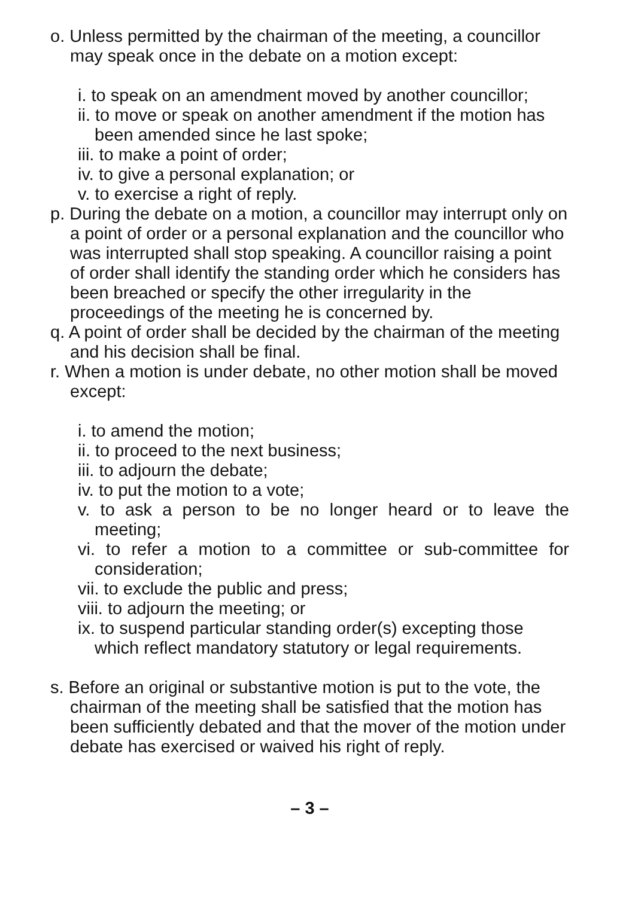o. Unless permitted by the chairman of the meeting, a councillor may speak once in the debate on a motion except:
i. to speak on an amendment moved by another councillor;
ii. to move or speak on another amendment if the motion has been amended since he last spoke;
iii. to make a point of order;
iv. to give a personal explanation; or
v. to exercise a right of reply.
p. During the debate on a motion, a councillor may interrupt only on a point of order or a personal explanation and the councillor who was interrupted shall stop speaking. A councillor raising a point of order shall identify the standing order which he considers has been breached or specify the other irregularity in the proceedings of the meeting he is concerned by.
q. A point of order shall be decided by the chairman of the meeting and his decision shall be final.
r. When a motion is under debate, no other motion shall be moved except:
i. to amend the motion;
ii. to proceed to the next business;
iii. to adjourn the debate;
iv. to put the motion to a vote;
v. to ask a person to be no longer heard or to leave the meeting;
vi. to refer a motion to a committee or sub-committee for consideration;
vii. to exclude the public and press;
viii. to adjourn the meeting; or
ix. to suspend particular standing order(s) excepting those which reflect mandatory statutory or legal requirements.
s. Before an original or substantive motion is put to the vote, the chairman of the meeting shall be satisfied that the motion has been sufficiently debated and that the mover of the motion under debate has exercised or waived his right of reply.
– 3 –